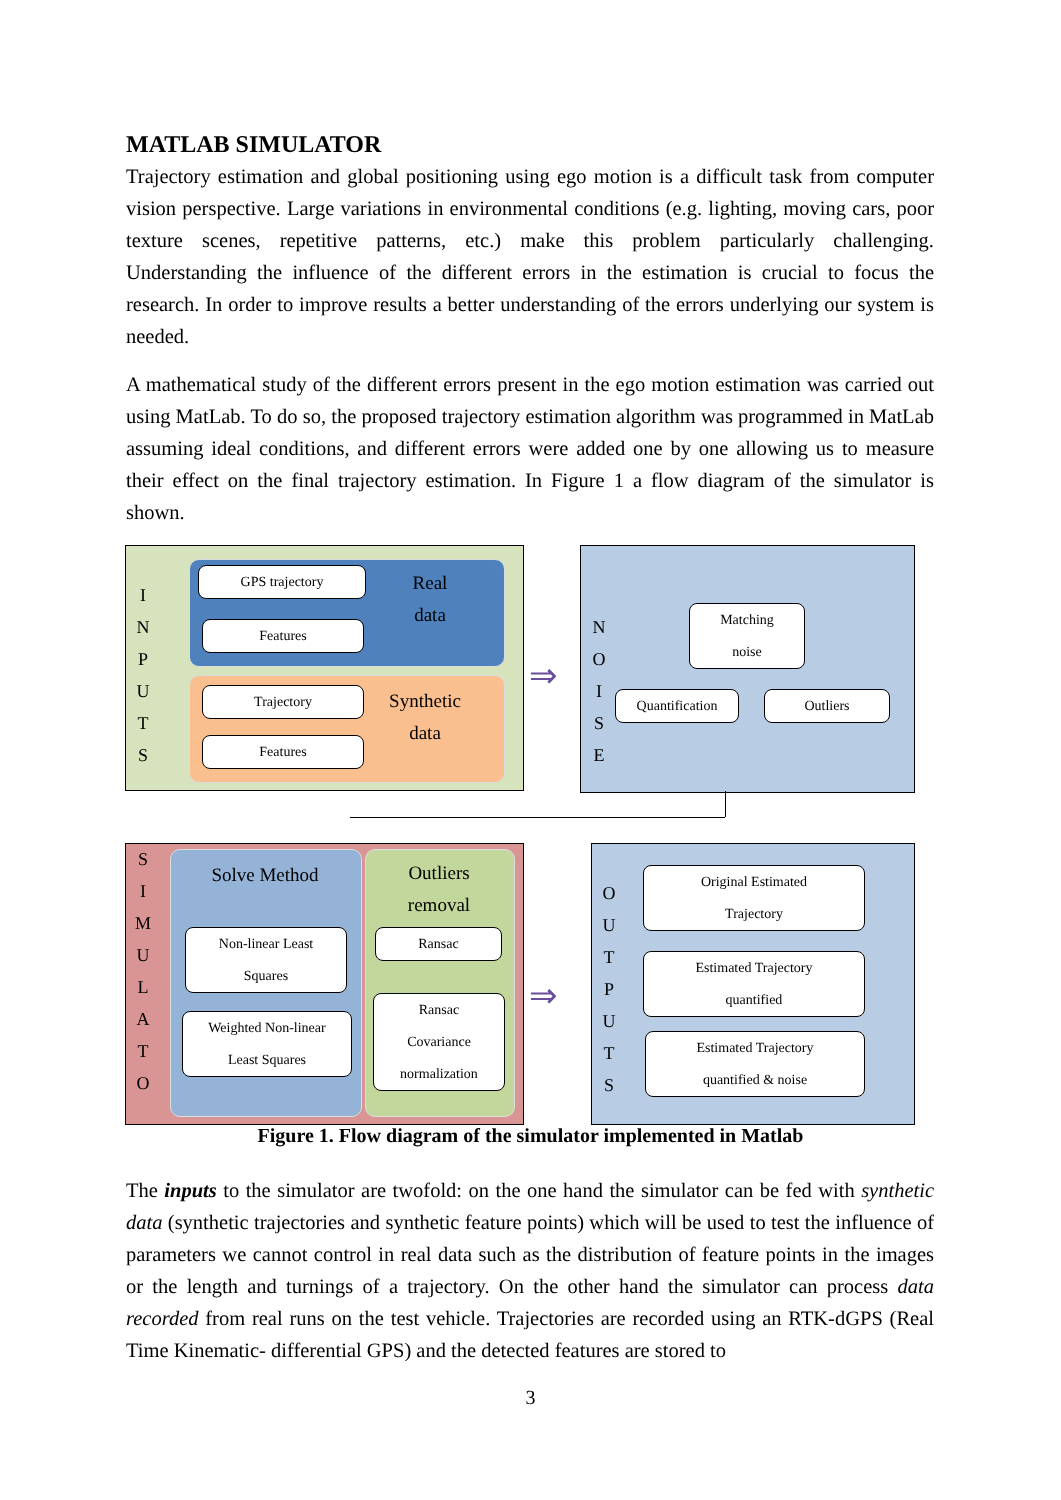MATLAB SIMULATOR
Trajectory estimation and global positioning using ego motion is a difficult task from computer vision perspective. Large variations in environmental conditions (e.g. lighting, moving cars, poor texture scenes, repetitive patterns, etc.) make this problem particularly challenging. Understanding the influence of the different errors in the estimation is crucial to focus the research. In order to improve results a better understanding of the errors underlying our system is needed.
A mathematical study of the different errors present in the ego motion estimation was carried out using MatLab. To do so, the proposed trajectory estimation algorithm was programmed in MatLab assuming ideal conditions, and different errors were added one by one allowing us to measure their effect on the final trajectory estimation. In Figure 1 a flow diagram of the simulator is shown.
I
N
P
U
T
S
GPS trajectory
Features
Real
data
Trajectory
Features
Synthetic
data
⇒
N
O
I
S
E
Matching
noise
Quantification Outliers
S
I
M
U
L
A
T
O
Solve Method
Non-linear Least
Squares
Weighted Non-linear
Least Squares
Outliers
removal
Ransac
Ransac
Covariance
normalization
⇒
O
U
T
P
U
T
S
Original Estimated
Trajectory
Estimated Trajectory
quantified
Estimated Trajectory
quantified & noise
Figure 1. Flow diagram of the simulator implemented in Matlab
The inputs to the simulator are twofold: on the one hand the simulator can be fed with synthetic data (synthetic trajectories and synthetic feature points) which will be used to test the influence of parameters we cannot control in real data such as the distribution of feature points in the images or the length and turnings of a trajectory. On the other hand the simulator can process data recorded from real runs on the test vehicle. Trajectories are recorded using an RTK-dGPS (Real Time Kinematic- differential GPS) and the detected features are stored to
3